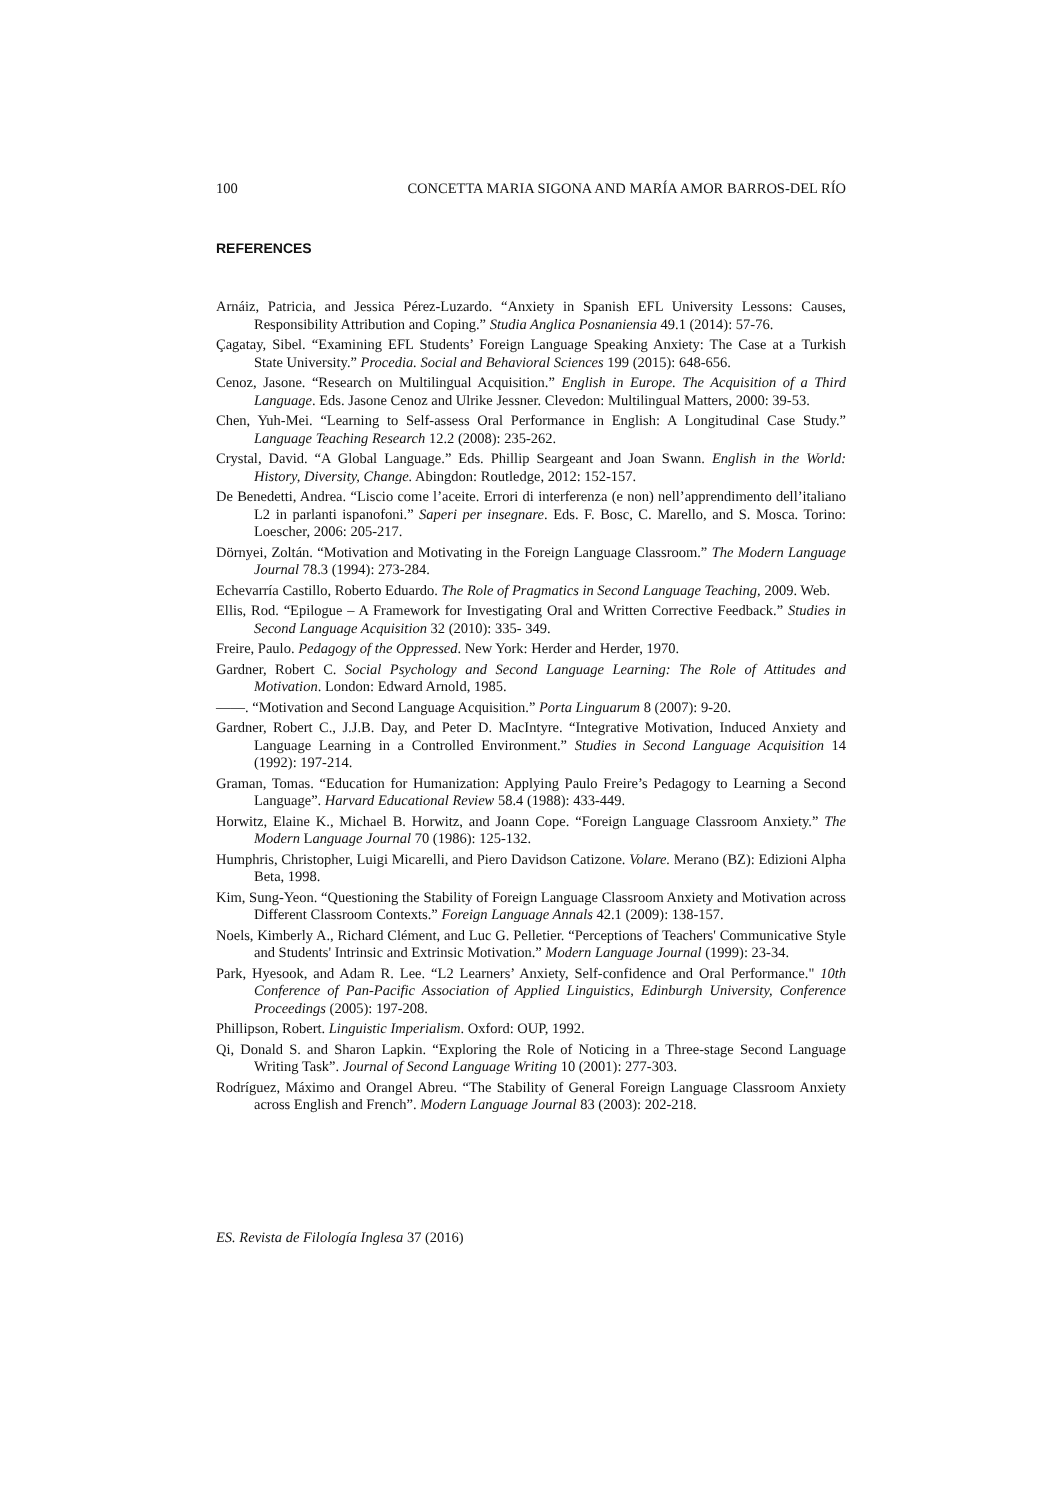100 CONCETTA MARIA SIGONA AND MARÍA AMOR BARROS-DEL RÍO
REFERENCES
Arnáiz, Patricia, and Jessica Pérez-Luzardo. “Anxiety in Spanish EFL University Lessons: Causes, Responsibility Attribution and Coping.” Studia Anglica Posnaniensia 49.1 (2014): 57-76.
Çagatay, Sibel. “Examining EFL Students’ Foreign Language Speaking Anxiety: The Case at a Turkish State University.” Procedia. Social and Behavioral Sciences 199 (2015): 648-656.
Cenoz, Jasone. “Research on Multilingual Acquisition.” English in Europe. The Acquisition of a Third Language. Eds. Jasone Cenoz and Ulrike Jessner. Clevedon: Multilingual Matters, 2000: 39-53.
Chen, Yuh-Mei. “Learning to Self-assess Oral Performance in English: A Longitudinal Case Study.” Language Teaching Research 12.2 (2008): 235-262.
Crystal, David. “A Global Language.” Eds. Phillip Seargeant and Joan Swann. English in the World: History, Diversity, Change. Abingdon: Routledge, 2012: 152-157.
De Benedetti, Andrea. “Liscio come l’aceite. Errori di interferenza (e non) nell’apprendimento dell’italiano L2 in parlanti ispanofoni.” Saperi per insegnare. Eds. F. Bosc, C. Marello, and S. Mosca. Torino: Loescher, 2006: 205-217.
Dörnyei, Zoltán. “Motivation and Motivating in the Foreign Language Classroom.” The Modern Language Journal 78.3 (1994): 273-284.
Echevarría Castillo, Roberto Eduardo. The Role of Pragmatics in Second Language Teaching, 2009. Web.
Ellis, Rod. “Epilogue – A Framework for Investigating Oral and Written Corrective Feedback.” Studies in Second Language Acquisition 32 (2010): 335- 349.
Freire, Paulo. Pedagogy of the Oppressed. New York: Herder and Herder, 1970.
Gardner, Robert C. Social Psychology and Second Language Learning: The Role of Attitudes and Motivation. London: Edward Arnold, 1985.
——. “Motivation and Second Language Acquisition.” Porta Linguarum 8 (2007): 9-20.
Gardner, Robert C., J.J.B. Day, and Peter D. MacIntyre. “Integrative Motivation, Induced Anxiety and Language Learning in a Controlled Environment.” Studies in Second Language Acquisition 14 (1992): 197-214.
Graman, Tomas. “Education for Humanization: Applying Paulo Freire’s Pedagogy to Learning a Second Language”. Harvard Educational Review 58.4 (1988): 433-449.
Horwitz, Elaine K., Michael B. Horwitz, and Joann Cope. “Foreign Language Classroom Anxiety.” The Modern Language Journal 70 (1986): 125-132.
Humphris, Christopher, Luigi Micarelli, and Piero Davidson Catizone. Volare. Merano (BZ): Edizioni Alpha Beta, 1998.
Kim, Sung-Yeon. “Questioning the Stability of Foreign Language Classroom Anxiety and Motivation across Different Classroom Contexts.” Foreign Language Annals 42.1 (2009): 138-157.
Noels, Kimberly A., Richard Clément, and Luc G. Pelletier. “Perceptions of Teachers' Communicative Style and Students' Intrinsic and Extrinsic Motivation.” Modern Language Journal (1999): 23-34.
Park, Hyesook, and Adam R. Lee. “L2 Learners’ Anxiety, Self-confidence and Oral Performance." 10th Conference of Pan-Pacific Association of Applied Linguistics, Edinburgh University, Conference Proceedings (2005): 197-208.
Phillipson, Robert. Linguistic Imperialism. Oxford: OUP, 1992.
Qi, Donald S. and Sharon Lapkin. “Exploring the Role of Noticing in a Three-stage Second Language Writing Task”. Journal of Second Language Writing 10 (2001): 277-303.
Rodríguez, Máximo and Orangel Abreu. “The Stability of General Foreign Language Classroom Anxiety across English and French”. Modern Language Journal 83 (2003): 202-218.
ES. Revista de Filología Inglesa 37 (2016)